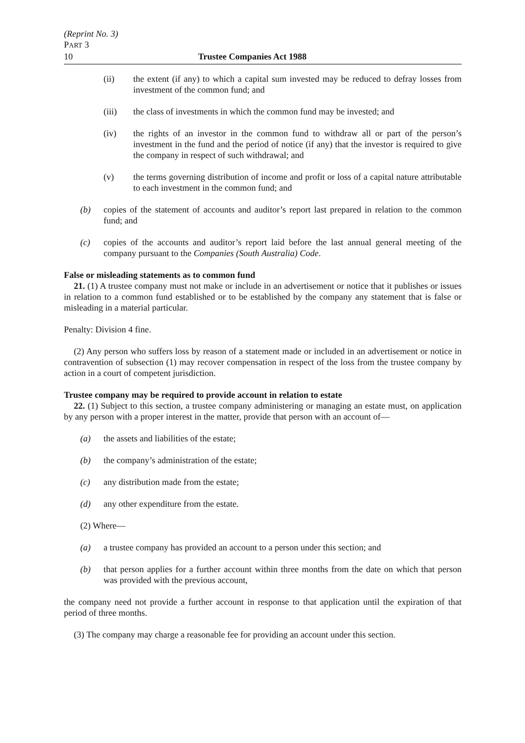(Reprint No. 3)
PART 3
10 Trustee Companies Act 1988
(ii) the extent (if any) to which a capital sum invested may be reduced to defray losses from investment of the common fund; and
(iii) the class of investments in which the common fund may be invested; and
(iv) the rights of an investor in the common fund to withdraw all or part of the person’s investment in the fund and the period of notice (if any) that the investor is required to give the company in respect of such withdrawal; and
(v) the terms governing distribution of income and profit or loss of a capital nature attributable to each investment in the common fund; and
(b) copies of the statement of accounts and auditor’s report last prepared in relation to the common fund; and
(c) copies of the accounts and auditor’s report laid before the last annual general meeting of the company pursuant to the Companies (South Australia) Code.
False or misleading statements as to common fund
21. (1) A trustee company must not make or include in an advertisement or notice that it publishes or issues in relation to a common fund established or to be established by the company any statement that is false or misleading in a material particular.
Penalty: Division 4 fine.
(2) Any person who suffers loss by reason of a statement made or included in an advertisement or notice in contravention of subsection (1) may recover compensation in respect of the loss from the trustee company by action in a court of competent jurisdiction.
Trustee company may be required to provide account in relation to estate
22. (1) Subject to this section, a trustee company administering or managing an estate must, on application by any person with a proper interest in the matter, provide that person with an account of—
(a) the assets and liabilities of the estate;
(b) the company’s administration of the estate;
(c) any distribution made from the estate;
(d) any other expenditure from the estate.
(2) Where—
(a) a trustee company has provided an account to a person under this section; and
(b) that person applies for a further account within three months from the date on which that person was provided with the previous account,
the company need not provide a further account in response to that application until the expiration of that period of three months.
(3) The company may charge a reasonable fee for providing an account under this section.